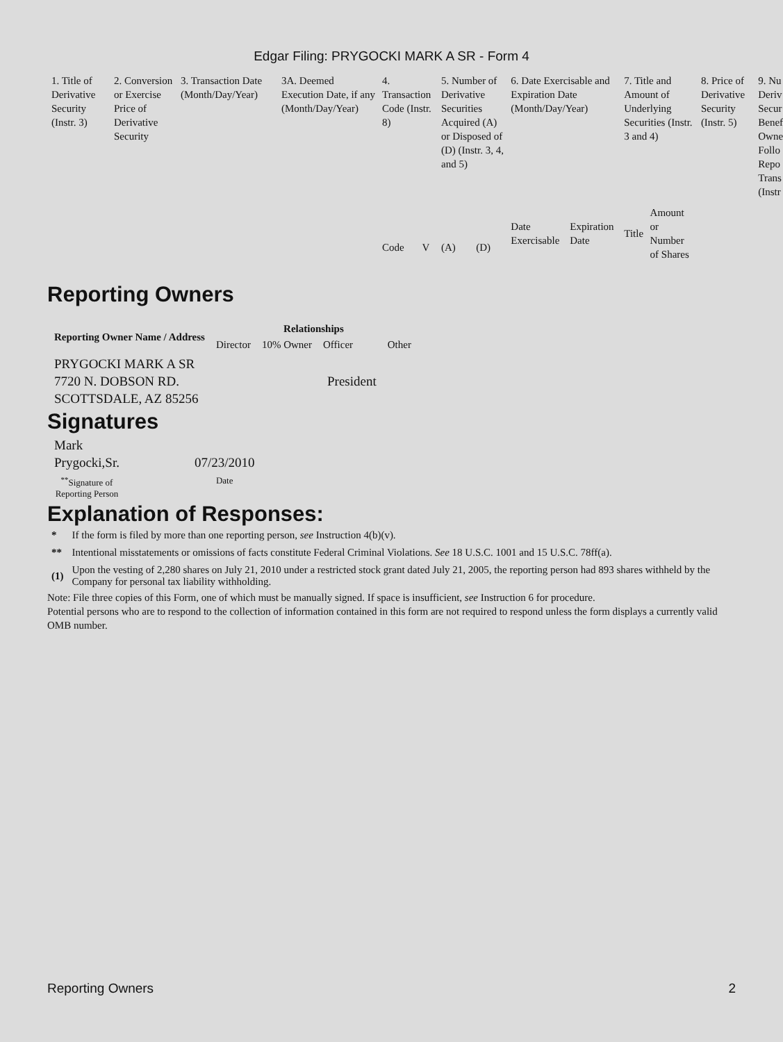Edgar Filing: PRYGOCKI MARK A SR - Form 4
| 1. Title of Derivative Security (Instr. 3) | 2. Conversion or Exercise Price of Derivative Security | 3. Transaction Date (Month/Day/Year) | 3A. Deemed Execution Date, if any (Month/Day/Year) | 4. Transaction Code (Instr. 8) | | 5. Number of Derivative Securities Acquired (A) or Disposed of (D) (Instr. 3, 4, and 5) | | 6. Date Exercisable and Expiration Date (Month/Day/Year) | | 7. Title and Amount of Underlying Securities (Instr. 3 and 4) | | 8. Price of Derivative Security (Instr. 5) | 9. Nu Deriv Secur Benef Owne Follo Repo Trans (Instr |
| | | | | Code | V | (A) | (D) | Date Exercisable | Expiration Date | Title | Amount or Number of Shares | | |
Reporting Owners
| Reporting Owner Name / Address | Relationships | | | |
| --- | --- | --- | --- | --- |
| | Director | 10% Owner | Officer | Other |
| PRYGOCKI MARK A SR 7720 N. DOBSON RD. SCOTTSDALE, AZ 85256 | | | President | |
Signatures
| Mark Prygocki,Sr. | 07/23/2010 |
| <sup>**</sup> Signature of Reporting Person | Date |
Explanation of Responses:
| * | If the form is filed by more than one reporting person, see Instruction 4(b)(v). |
| ** | Intentional misstatements or omissions of facts constitute Federal Criminal Violations. See 18 U.S.C. 1001 and 15 U.S.C. 78ff(a). |
| (1) | Upon the vesting of 2,280 shares on July 21, 2010 under a restricted stock grant dated July 21, 2005, the reporting person had 893 shares withheld by the Company for personal tax liability withholding. |
Note: File three copies of this Form, one of which must be manually signed. If space is insufficient, see Instruction 6 for procedure.
Potential persons who are to respond to the collection of information contained in this form are not required to respond unless the form displays a currently valid OMB number.
Reporting Owners 2